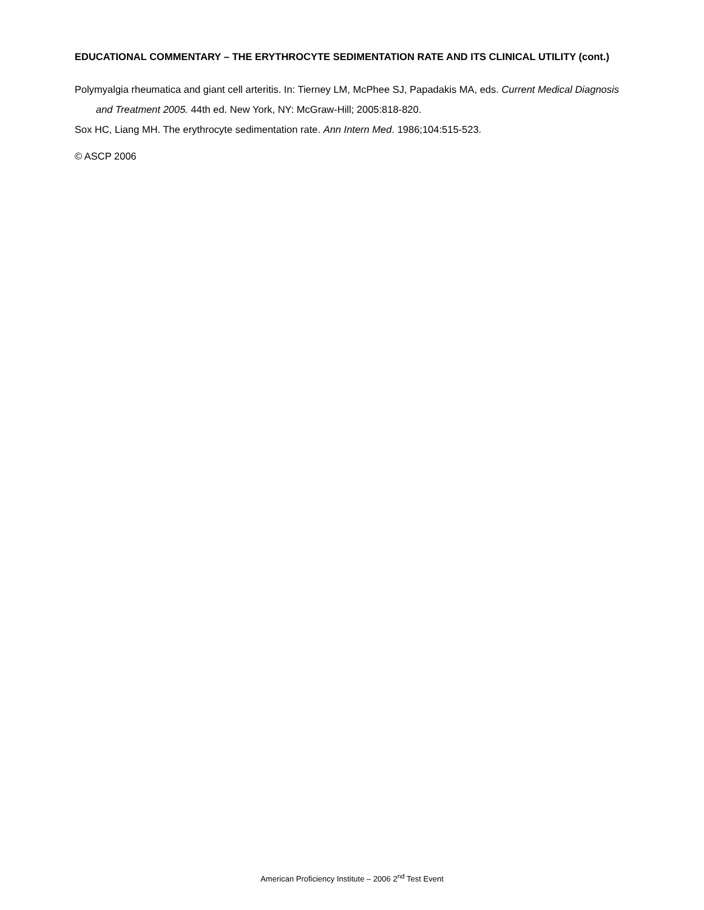EDUCATIONAL COMMENTARY – THE ERYTHROCYTE SEDIMENTATION RATE AND ITS CLINICAL UTILITY (cont.)
Polymyalgia rheumatica and giant cell arteritis. In: Tierney LM, McPhee SJ, Papadakis MA, eds. Current Medical Diagnosis and Treatment 2005. 44th ed. New York, NY: McGraw-Hill; 2005:818-820.
Sox HC, Liang MH. The erythrocyte sedimentation rate. Ann Intern Med. 1986;104:515-523.
© ASCP 2006
American Proficiency Institute – 2006 2<sup>nd</sup> Test Event